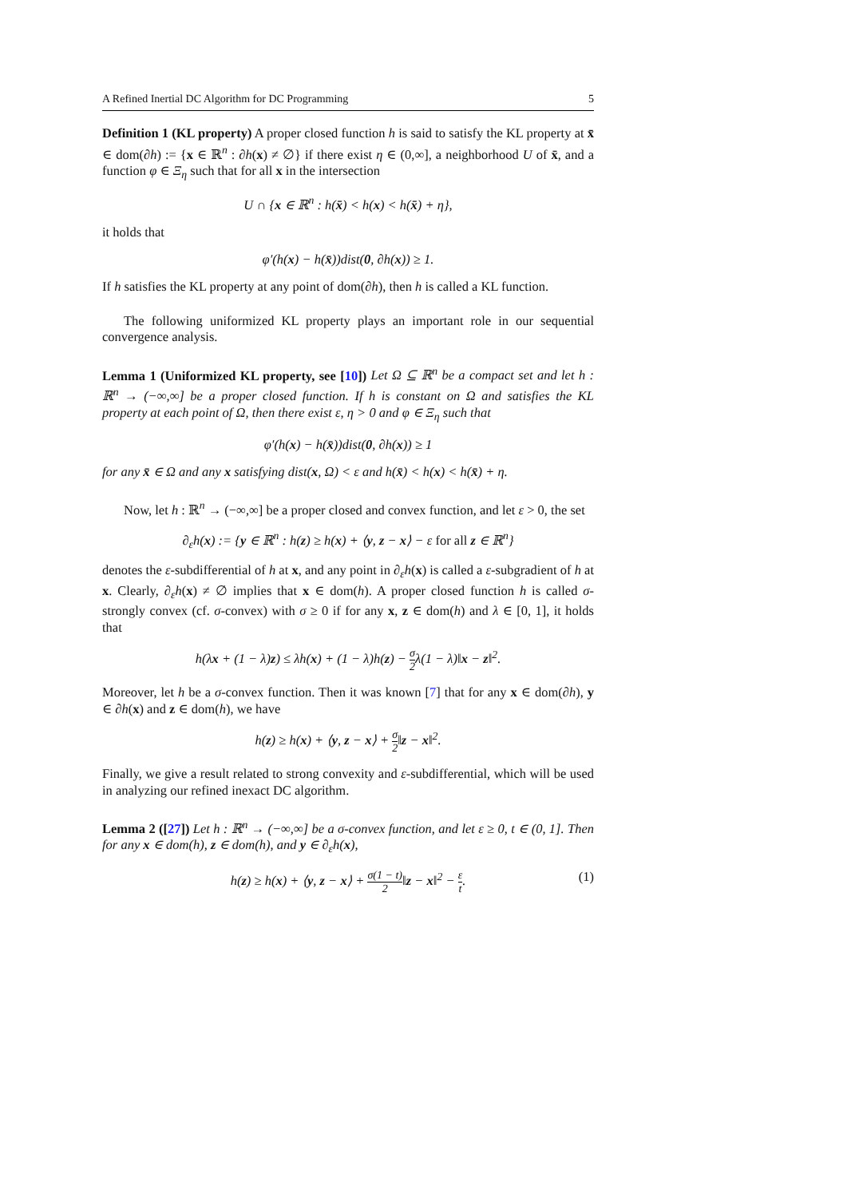A Refined Inertial DC Algorithm for DC Programming 5
Definition 1 (KL property) A proper closed function h is said to satisfy the KL property at x̄ ∈ dom(∂h) := {x ∈ ℝ<sup>n</sup> : ∂h(x) ≠ ∅} if there exist η ∈ (0,∞], a neighborhood U of x̄, and a function φ ∈ Ξ<sub>η</sub> such that for all x in the intersection
U ∩ {x ∈ ℝ<sup>n</sup> : h(x̄) < h(x) < h(x̄) + η},
it holds that
φ′(h(x) − h(x̄))dist(0, ∂h(x)) ≥ 1.
If h satisfies the KL property at any point of dom(∂h), then h is called a KL function.
The following uniformized KL property plays an important role in our sequential convergence analysis.
Lemma 1 (Uniformized KL property, see [10]) Let Ω ⊆ ℝ<sup>n</sup> be a compact set and let h : ℝ<sup>n</sup> → (−∞,∞] be a proper closed function. If h is constant on Ω and satisfies the KL property at each point of Ω, then there exist ε, η > 0 and φ ∈ Ξ<sub>η</sub> such that
φ′(h(x) − h(x̄))dist(0, ∂h(x)) ≥ 1
for any x̄ ∈ Ω and any x satisfying dist(x, Ω) < ε and h(x̄) < h(x) < h(x̄) + η.
Now, let h : ℝ<sup>n</sup> → (−∞,∞] be a proper closed and convex function, and let ε > 0, the set
∂<sub>ε</sub>h(x) := {y ∈ ℝ<sup>n</sup> : h(z) ≥ h(x) + ⟨y, z − x⟩ − ε for all z ∈ ℝ<sup>n</sup>}
denotes the ε-subdifferential of h at x, and any point in ∂<sub>ε</sub>h(x) is called a ε-subgradient of h at x. Clearly, ∂<sub>ε</sub>h(x) ≠ ∅ implies that x ∈ dom(h). A proper closed function h is called σ-strongly convex (cf. σ-convex) with σ ≥ 0 if for any x, z ∈ dom(h) and λ ∈ [0, 1], it holds that
h(λx + (1 − λ)z) ≤ λh(x) + (1 − λ)h(z) − σ 2λ(1 − λ)‖x − z‖<sup>2</sup>.
Moreover, let h be a σ-convex function. Then it was known [7] that for any x ∈ dom(∂h), y ∈ ∂h(x) and z ∈ dom(h), we have
h(z) ≥ h(x) + ⟨y, z − x⟩ + σ 2‖z − x‖<sup>2</sup>.
Finally, we give a result related to strong convexity and ε-subdifferential, which will be used in analyzing our refined inexact DC algorithm.
Lemma 2 ([27]) Let h : ℝ<sup>n</sup> → (−∞,∞] be a σ-convex function, and let ε ≥ 0, t ∈ (0, 1]. Then for any x ∈ dom(h), z ∈ dom(h), and y ∈ ∂<sub>ε</sub>h(x),
h(z) ≥ h(x) + ⟨y, z − x⟩ + σ(1 − t) 2‖z − x‖<sup>2</sup> − ε t. (1)